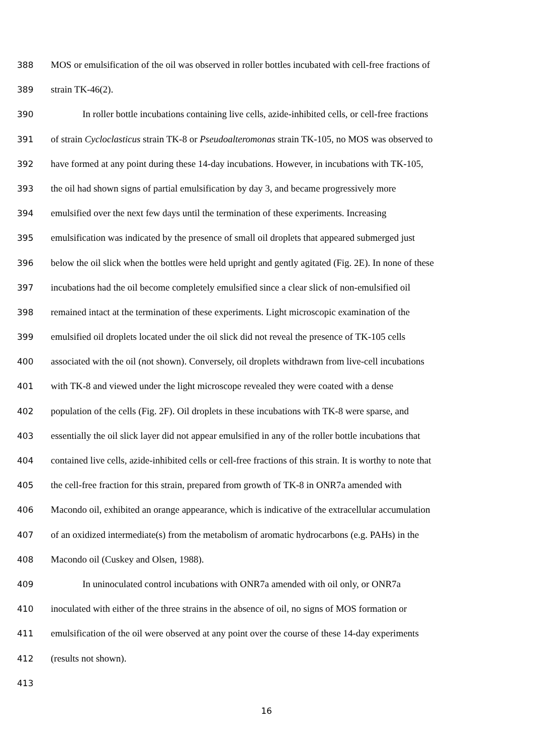388 MOS or emulsification of the oil was observed in roller bottles incubated with cell-free fractions of
389 strain TK-46(2).
390 In roller bottle incubations containing live cells, azide-inhibited cells, or cell-free fractions
391 of strain Cycloclasticus strain TK-8 or Pseudoalteromonas strain TK-105, no MOS was observed to
392 have formed at any point during these 14-day incubations. However, in incubations with TK-105,
393 the oil had shown signs of partial emulsification by day 3, and became progressively more
394 emulsified over the next few days until the termination of these experiments. Increasing
395 emulsification was indicated by the presence of small oil droplets that appeared submerged just
396 below the oil slick when the bottles were held upright and gently agitated (Fig. 2E). In none of these
397 incubations had the oil become completely emulsified since a clear slick of non-emulsified oil
398 remained intact at the termination of these experiments. Light microscopic examination of the
399 emulsified oil droplets located under the oil slick did not reveal the presence of TK-105 cells
400 associated with the oil (not shown). Conversely, oil droplets withdrawn from live-cell incubations
401 with TK-8 and viewed under the light microscope revealed they were coated with a dense
402 population of the cells (Fig. 2F). Oil droplets in these incubations with TK-8 were sparse, and
403 essentially the oil slick layer did not appear emulsified in any of the roller bottle incubations that
404 contained live cells, azide-inhibited cells or cell-free fractions of this strain. It is worthy to note that
405 the cell-free fraction for this strain, prepared from growth of TK-8 in ONR7a amended with
406 Macondo oil, exhibited an orange appearance, which is indicative of the extracellular accumulation
407 of an oxidized intermediate(s) from the metabolism of aromatic hydrocarbons (e.g. PAHs) in the
408 Macondo oil (Cuskey and Olsen, 1988).
409 In uninoculated control incubations with ONR7a amended with oil only, or ONR7a
410 inoculated with either of the three strains in the absence of oil, no signs of MOS formation or
411 emulsification of the oil were observed at any point over the course of these 14-day experiments
412 (results not shown).
413
16